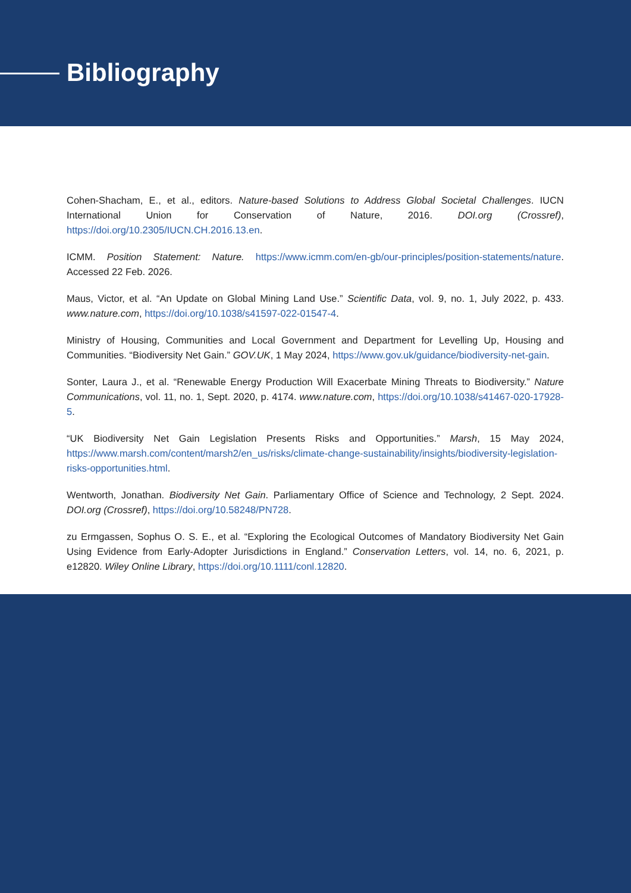Bibliography
Cohen-Shacham, E., et al., editors. Nature-based Solutions to Address Global Societal Challenges. IUCN International Union for Conservation of Nature, 2016. DOI.org (Crossref), https://doi.org/10.2305/IUCN.CH.2016.13.en.
ICMM. Position Statement: Nature. https://www.icmm.com/en-gb/our-principles/position-statements/nature. Accessed 22 Feb. 2026.
Maus, Victor, et al. “An Update on Global Mining Land Use.” Scientific Data, vol. 9, no. 1, July 2022, p. 433. www.nature.com, https://doi.org/10.1038/s41597-022-01547-4.
Ministry of Housing, Communities and Local Government and Department for Levelling Up, Housing and Communities. “Biodiversity Net Gain.” GOV.UK, 1 May 2024, https://www.gov.uk/guidance/biodiversity-net-gain.
Sonter, Laura J., et al. “Renewable Energy Production Will Exacerbate Mining Threats to Biodiversity.” Nature Communications, vol. 11, no. 1, Sept. 2020, p. 4174. www.nature.com, https://doi.org/10.1038/s41467-020-17928-5.
“UK Biodiversity Net Gain Legislation Presents Risks and Opportunities.” Marsh, 15 May 2024, https://www.marsh.com/content/marsh2/en_us/risks/climate-change-sustainability/insights/biodiversity-legislation-risks-opportunities.html.
Wentworth, Jonathan. Biodiversity Net Gain. Parliamentary Office of Science and Technology, 2 Sept. 2024. DOI.org (Crossref), https://doi.org/10.58248/PN728.
zu Ermgassen, Sophus O. S. E., et al. “Exploring the Ecological Outcomes of Mandatory Biodiversity Net Gain Using Evidence from Early-Adopter Jurisdictions in England.” Conservation Letters, vol. 14, no. 6, 2021, p. e12820. Wiley Online Library, https://doi.org/10.1111/conl.12820.